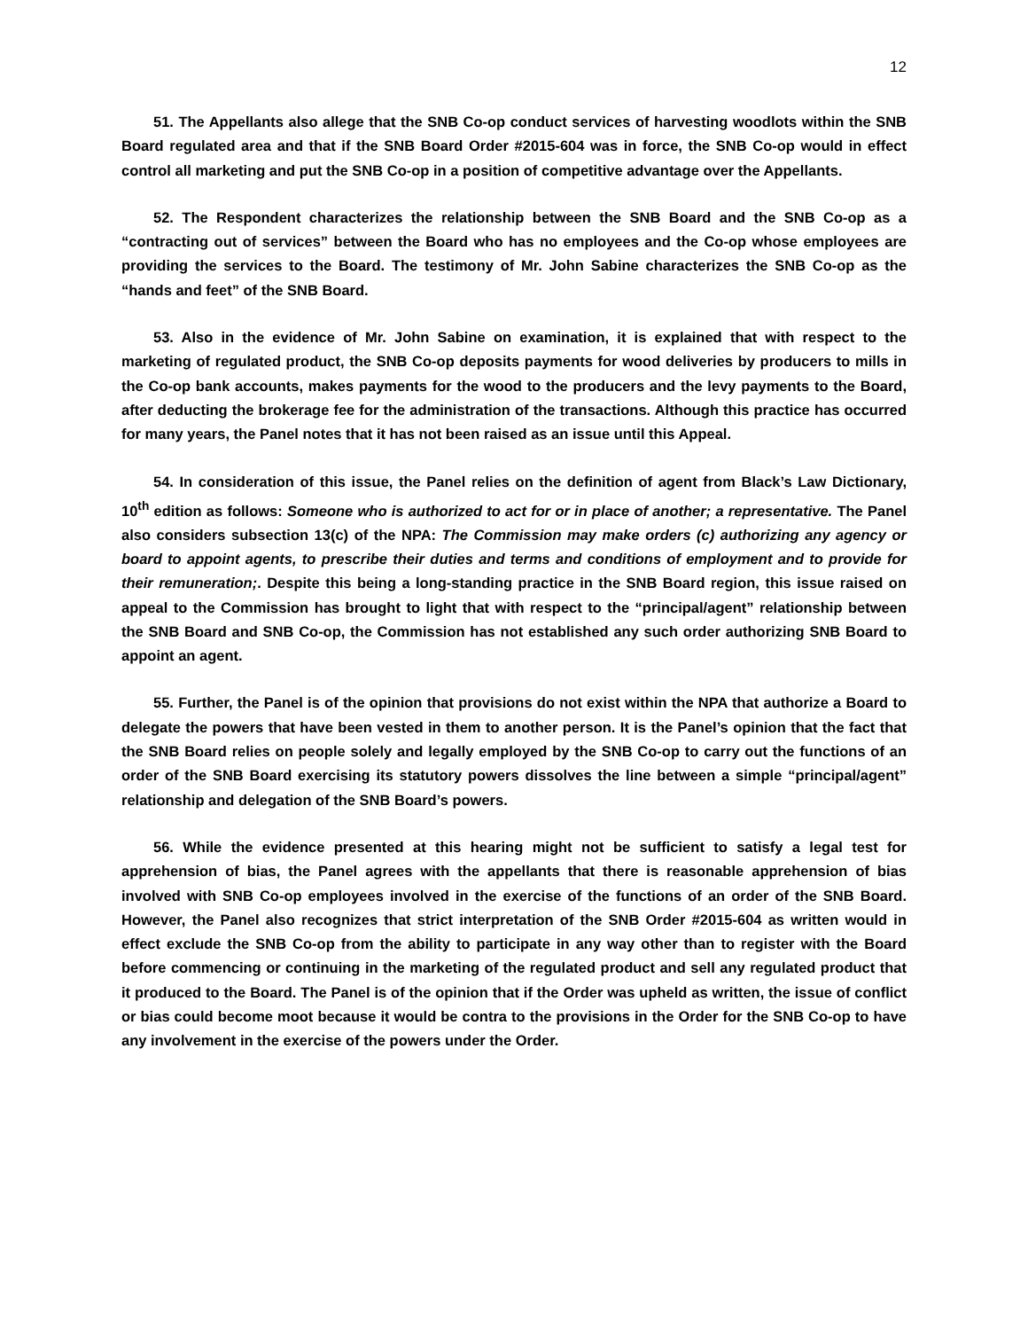12
51. The Appellants also allege that the SNB Co-op conduct services of harvesting woodlots within the SNB Board regulated area and that if the SNB Board Order #2015-604 was in force, the SNB Co-op would in effect control all marketing and put the SNB Co-op in a position of competitive advantage over the Appellants.
52. The Respondent characterizes the relationship between the SNB Board and the SNB Co-op as a “contracting out of services” between the Board who has no employees and the Co-op whose employees are providing the services to the Board. The testimony of Mr. John Sabine characterizes the SNB Co-op as the “hands and feet” of the SNB Board.
53. Also in the evidence of Mr. John Sabine on examination, it is explained that with respect to the marketing of regulated product, the SNB Co-op deposits payments for wood deliveries by producers to mills in the Co-op bank accounts, makes payments for the wood to the producers and the levy payments to the Board, after deducting the brokerage fee for the administration of the transactions. Although this practice has occurred for many years, the Panel notes that it has not been raised as an issue until this Appeal.
54. In consideration of this issue, the Panel relies on the definition of agent from Black’s Law Dictionary, 10<sup>th</sup> edition as follows: Someone who is authorized to act for or in place of another; a representative. The Panel also considers subsection 13(c) of the NPA: The Commission may make orders (c) authorizing any agency or board to appoint agents, to prescribe their duties and terms and conditions of employment and to provide for their remuneration;. Despite this being a long-standing practice in the SNB Board region, this issue raised on appeal to the Commission has brought to light that with respect to the “principal/agent” relationship between the SNB Board and SNB Co-op, the Commission has not established any such order authorizing SNB Board to appoint an agent.
55. Further, the Panel is of the opinion that provisions do not exist within the NPA that authorize a Board to delegate the powers that have been vested in them to another person. It is the Panel’s opinion that the fact that the SNB Board relies on people solely and legally employed by the SNB Co-op to carry out the functions of an order of the SNB Board exercising its statutory powers dissolves the line between a simple “principal/agent” relationship and delegation of the SNB Board’s powers.
56. While the evidence presented at this hearing might not be sufficient to satisfy a legal test for apprehension of bias, the Panel agrees with the appellants that there is reasonable apprehension of bias involved with SNB Co-op employees involved in the exercise of the functions of an order of the SNB Board. However, the Panel also recognizes that strict interpretation of the SNB Order #2015-604 as written would in effect exclude the SNB Co-op from the ability to participate in any way other than to register with the Board before commencing or continuing in the marketing of the regulated product and sell any regulated product that it produced to the Board. The Panel is of the opinion that if the Order was upheld as written, the issue of conflict or bias could become moot because it would be contra to the provisions in the Order for the SNB Co-op to have any involvement in the exercise of the powers under the Order.